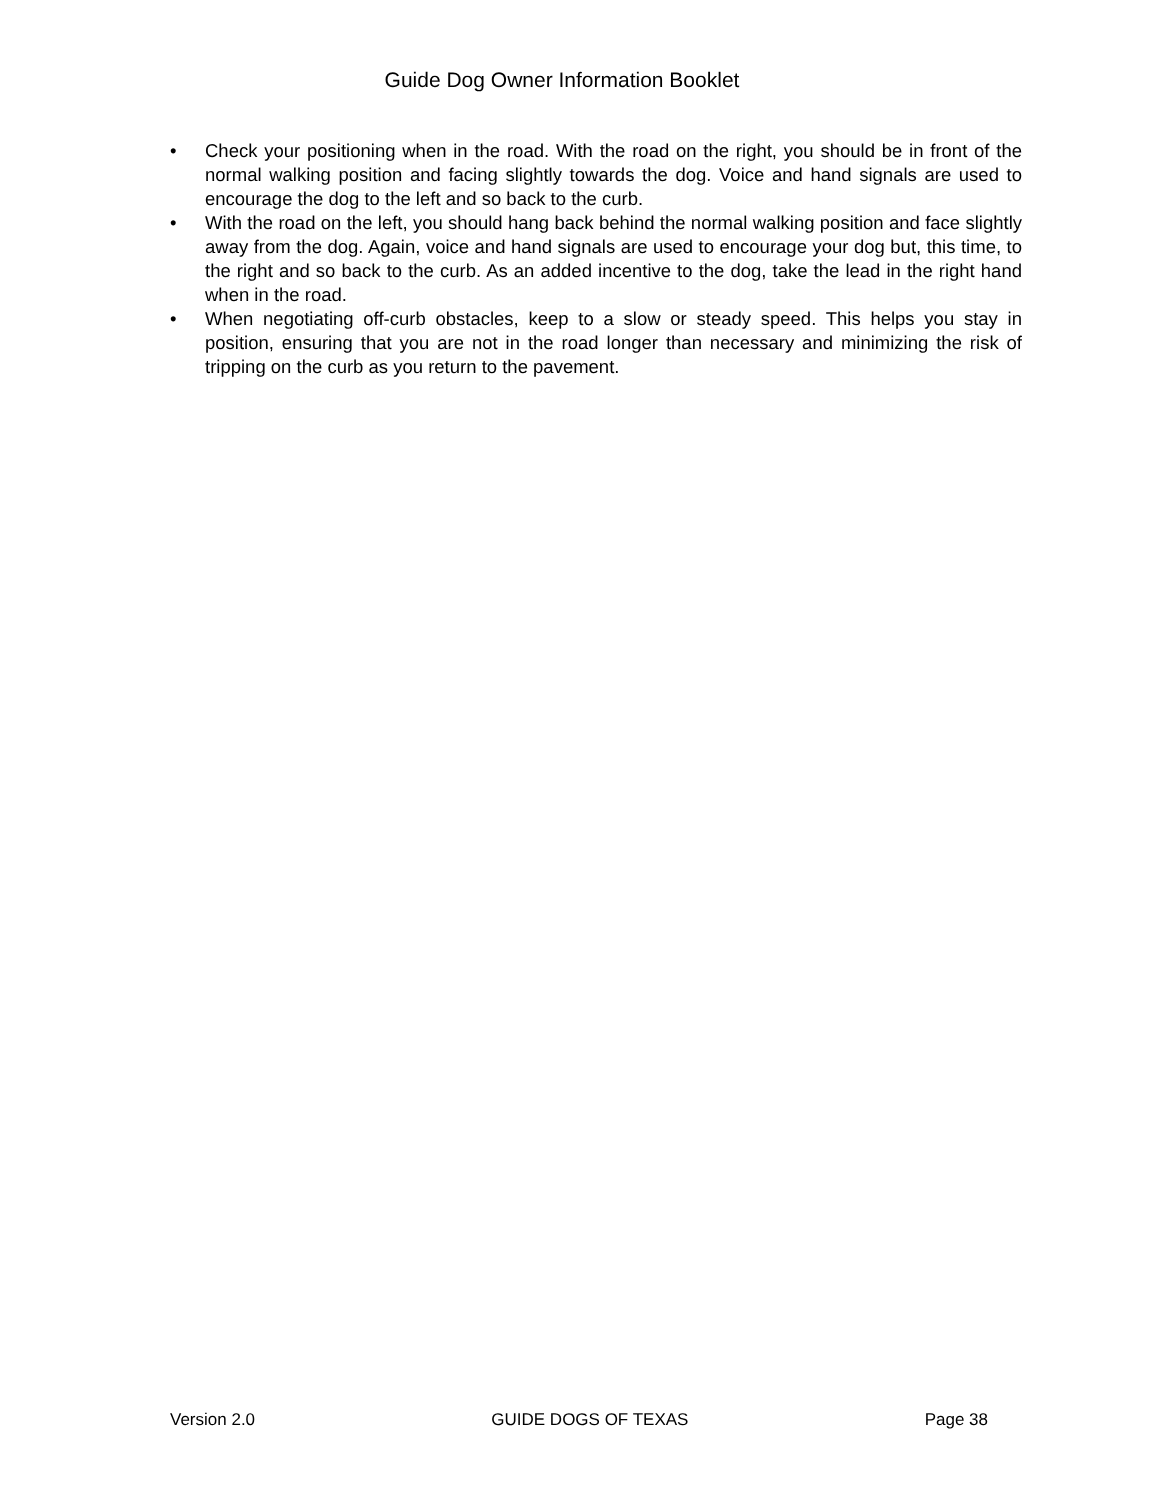Guide Dog Owner Information Booklet
• Check your positioning when in the road. With the road on the right, you should be in front of the normal walking position and facing slightly towards the dog. Voice and hand signals are used to encourage the dog to the left and so back to the curb.
• With the road on the left, you should hang back behind the normal walking position and face slightly away from the dog. Again, voice and hand signals are used to encourage your dog but, this time, to the right and so back to the curb. As an added incentive to the dog, take the lead in the right hand when in the road.
• When negotiating off-curb obstacles, keep to a slow or steady speed. This helps you stay in position, ensuring that you are not in the road longer than necessary and minimizing the risk of tripping on the curb as you return to the pavement.
Version 2.0 GUIDE DOGS OF TEXAS Page 38